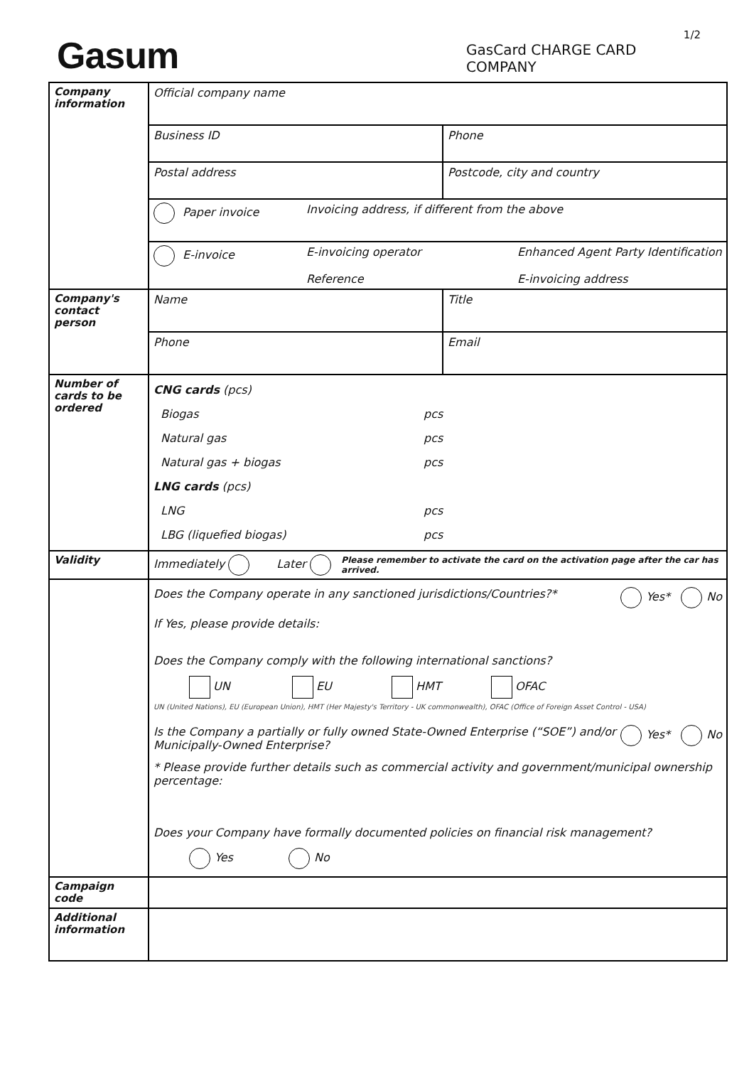Gasum
1/2
GasCard CHARGE CARD
COMPANY
| Company information | Official company name Business ID Phone Postal address Postcode, city and country Paper invoice Invoicing address, if different from the above E-invoice E-invoicing operator Reference Enhanced Agent Party Identification E-invoicing address |
| Company's contact person | Name Title Phone Email |
| Number of cards to be ordered | CNG cards (pcs) Biogas pcs Natural gas pcs Natural gas + biogas pcs LNG cards (pcs) LNG pcs LBG (liquefied biogas) pcs |
| Validity | Immediately Later Please remember to activate the card on the activation page after the car has arrived. |
| | Does the Company operate in any sanctioned jurisdictions/Countries?* Yes* No If Yes, please provide details: Does the Company comply with the following international sanctions? UN EU HMT OFAC UN (United Nations), EU (European Union), HMT (Her Majesty's Territory - UK commonwealth), OFAC (Office of Foreign Asset Control - USA) Is the Company a partially or fully owned State-Owned Enterprise (“SOE”) and/or Municipally-Owned Enterprise? Yes* No * Please provide further details such as commercial activity and government/municipal ownership percentage: Does your Company have formally documented policies on financial risk management? Yes No |
| Campaign code | |
| Additional information | |